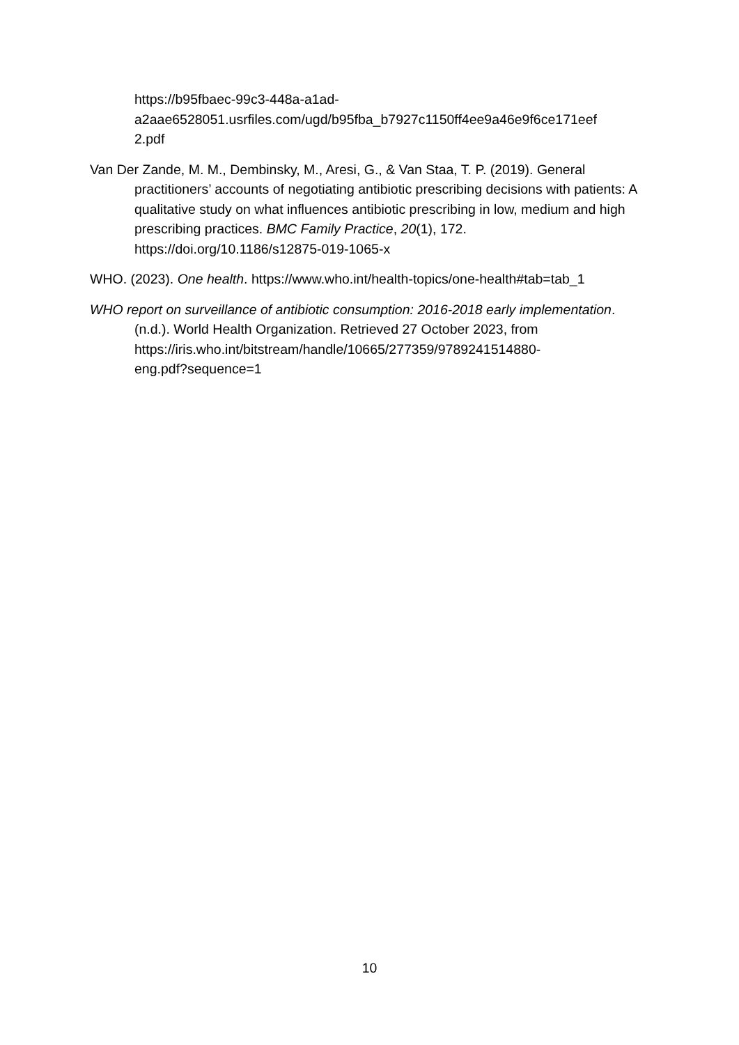https://b95fbaec-99c3-448a-a1ad-
a2aae6528051.usrfiles.com/ugd/b95fba_b7927c1150ff4ee9a46e9f6ce171eef
2.pdf
Van Der Zande, M. M., Dembinsky, M., Aresi, G., & Van Staa, T. P. (2019). General practitioners’ accounts of negotiating antibiotic prescribing decisions with patients: A qualitative study on what influences antibiotic prescribing in low, medium and high prescribing practices. BMC Family Practice, 20(1), 172. https://doi.org/10.1186/s12875-019-1065-x
WHO. (2023). One health. https://www.who.int/health-topics/one-health#tab=tab_1
WHO report on surveillance of antibiotic consumption: 2016-2018 early implementation. (n.d.). World Health Organization. Retrieved 27 October 2023, from
https://iris.who.int/bitstream/handle/10665/277359/9789241514880-
eng.pdf?sequence=1
10